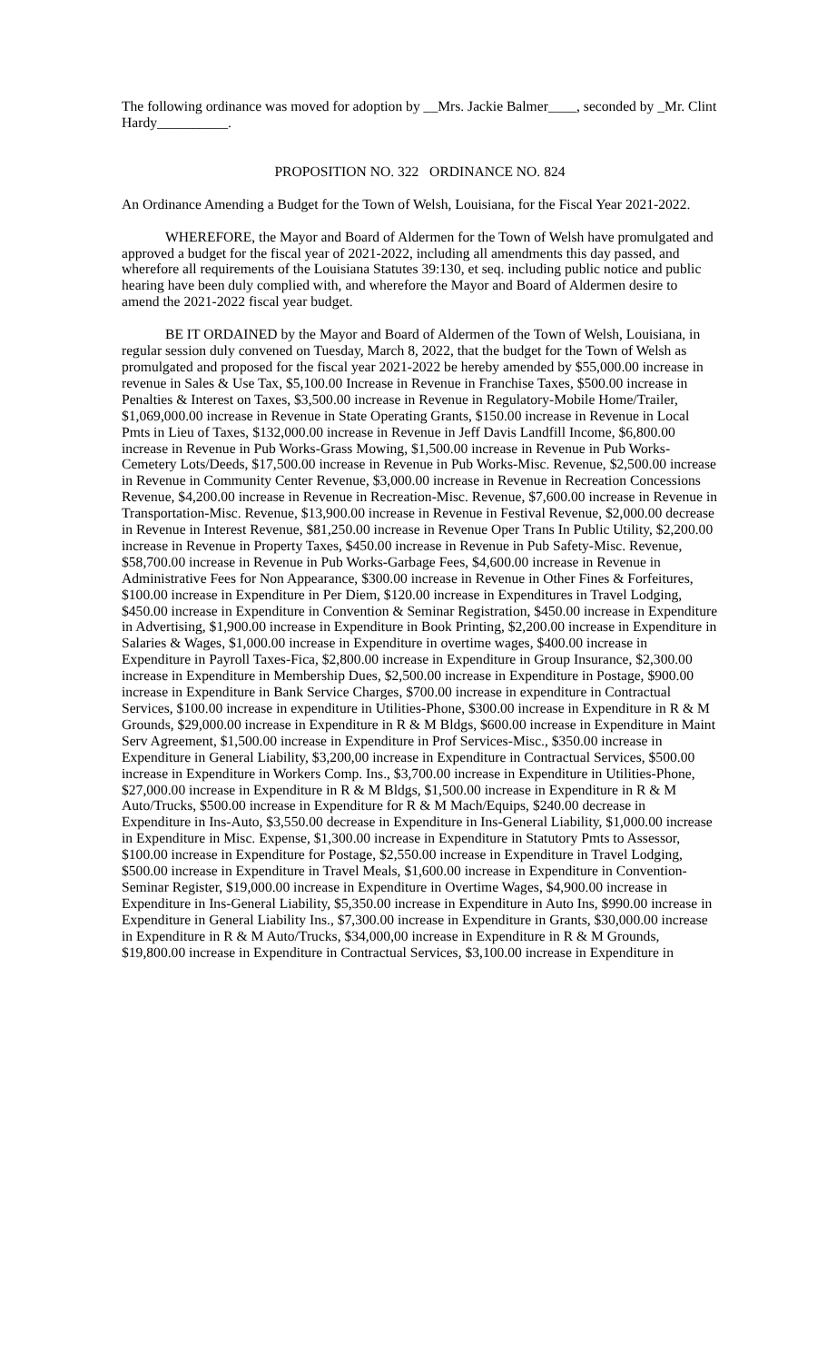The following ordinance was moved for adoption by __Mrs. Jackie Balmer____, seconded by _Mr. Clint Hardy__________.
PROPOSITION NO. 322 ORDINANCE NO. 824
An Ordinance Amending a Budget for the Town of Welsh, Louisiana, for the Fiscal Year 2021-2022.
WHEREFORE, the Mayor and Board of Aldermen for the Town of Welsh have promulgated and approved a budget for the fiscal year of 2021-2022, including all amendments this day passed, and wherefore all requirements of the Louisiana Statutes 39:130, et seq. including public notice and public hearing have been duly complied with, and wherefore the Mayor and Board of Aldermen desire to amend the 2021-2022 fiscal year budget.
BE IT ORDAINED by the Mayor and Board of Aldermen of the Town of Welsh, Louisiana, in regular session duly convened on Tuesday, March 8, 2022, that the budget for the Town of Welsh as promulgated and proposed for the fiscal year 2021-2022 be hereby amended by $55,000.00 increase in revenue in Sales & Use Tax, $5,100.00 Increase in Revenue in Franchise Taxes, $500.00 increase in Penalties & Interest on Taxes, $3,500.00 increase in Revenue in Regulatory-Mobile Home/Trailer, $1,069,000.00 increase in Revenue in State Operating Grants, $150.00 increase in Revenue in Local Pmts in Lieu of Taxes, $132,000.00 increase in Revenue in Jeff Davis Landfill Income, $6,800.00 increase in Revenue in Pub Works-Grass Mowing, $1,500.00 increase in Revenue in Pub Works-Cemetery Lots/Deeds, $17,500.00 increase in Revenue in Pub Works-Misc. Revenue, $2,500.00 increase in Revenue in Community Center Revenue, $3,000.00 increase in Revenue in Recreation Concessions Revenue, $4,200.00 increase in Revenue in Recreation-Misc. Revenue, $7,600.00 increase in Revenue in Transportation-Misc. Revenue, $13,900.00 increase in Revenue in Festival Revenue, $2,000.00 decrease in Revenue in Interest Revenue, $81,250.00 increase in Revenue Oper Trans In Public Utility, $2,200.00 increase in Revenue in Property Taxes, $450.00 increase in Revenue in Pub Safety-Misc. Revenue, $58,700.00 increase in Revenue in Pub Works-Garbage Fees, $4,600.00 increase in Revenue in Administrative Fees for Non Appearance, $300.00 increase in Revenue in Other Fines & Forfeitures, $100.00 increase in Expenditure in Per Diem, $120.00 increase in Expenditures in Travel Lodging, $450.00 increase in Expenditure in Convention & Seminar Registration, $450.00 increase in Expenditure in Advertising, $1,900.00 increase in Expenditure in Book Printing, $2,200.00 increase in Expenditure in Salaries & Wages, $1,000.00 increase in Expenditure in overtime wages, $400.00 increase in Expenditure in Payroll Taxes-Fica, $2,800.00 increase in Expenditure in Group Insurance, $2,300.00 increase in Expenditure in Membership Dues, $2,500.00 increase in Expenditure in Postage, $900.00 increase in Expenditure in Bank Service Charges, $700.00 increase in expenditure in Contractual Services, $100.00 increase in expenditure in Utilities-Phone, $300.00 increase in Expenditure in R & M Grounds, $29,000.00 increase in Expenditure in R & M Bldgs, $600.00 increase in Expenditure in Maint Serv Agreement, $1,500.00 increase in Expenditure in Prof Services-Misc., $350.00 increase in Expenditure in General Liability, $3,200,00 increase in Expenditure in Contractual Services, $500.00 increase in Expenditure in Workers Comp. Ins., $3,700.00 increase in Expenditure in Utilities-Phone, $27,000.00 increase in Expenditure in R & M Bldgs, $1,500.00 increase in Expenditure in R & M Auto/Trucks, $500.00 increase in Expenditure for R & M Mach/Equips, $240.00 decrease in Expenditure in Ins-Auto, $3,550.00 decrease in Expenditure in Ins-General Liability, $1,000.00 increase in Expenditure in Misc. Expense, $1,300.00 increase in Expenditure in Statutory Pmts to Assessor, $100.00 increase in Expenditure for Postage, $2,550.00 increase in Expenditure in Travel Lodging, $500.00 increase in Expenditure in Travel Meals, $1,600.00 increase in Expenditure in Convention-Seminar Register, $19,000.00 increase in Expenditure in Overtime Wages, $4,900.00 increase in Expenditure in Ins-General Liability, $5,350.00 increase in Expenditure in Auto Ins, $990.00 increase in Expenditure in General Liability Ins., $7,300.00 increase in Expenditure in Grants, $30,000.00 increase in Expenditure in R & M Auto/Trucks, $34,000,00 increase in Expenditure in R & M Grounds, $19,800.00 increase in Expenditure in Contractual Services, $3,100.00 increase in Expenditure in